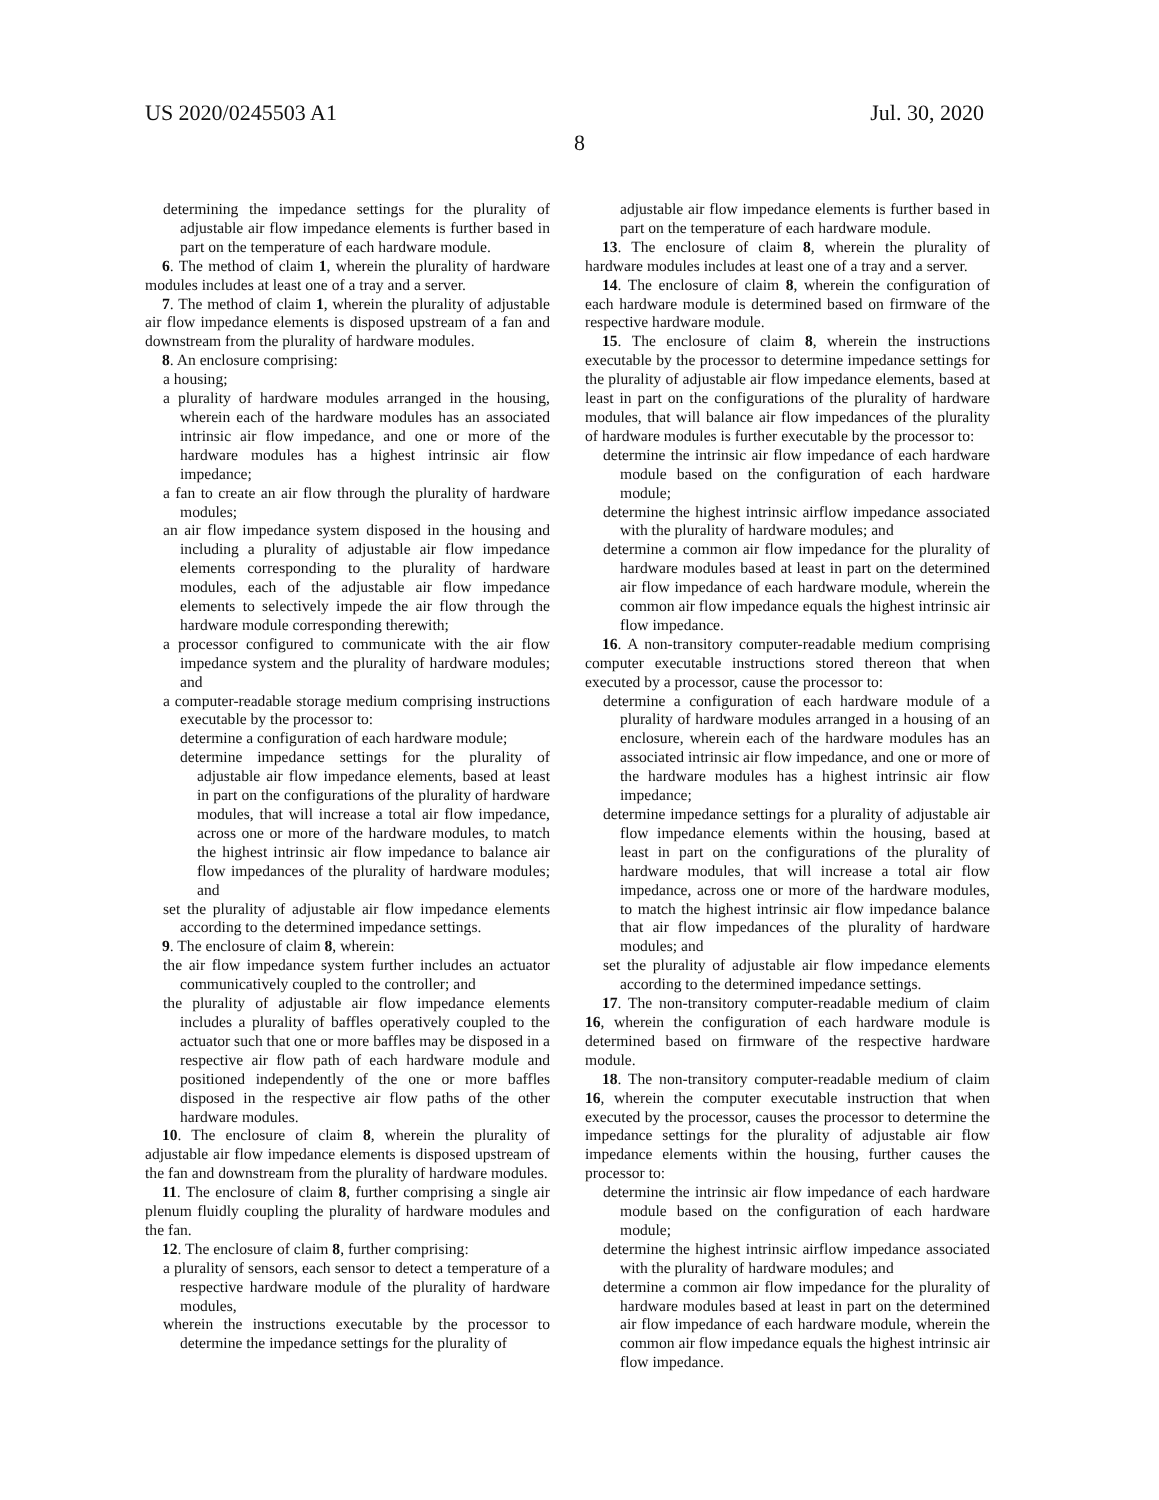US 2020/0245503 A1 Jul. 30, 2020
8
determining the impedance settings for the plurality of adjustable air flow impedance elements is further based in part on the temperature of each hardware module.
6. The method of claim 1, wherein the plurality of hardware modules includes at least one of a tray and a server.
7. The method of claim 1, wherein the plurality of adjustable air flow impedance elements is disposed upstream of a fan and downstream from the plurality of hardware modules.
8. An enclosure comprising:
a housing;
a plurality of hardware modules arranged in the housing, wherein each of the hardware modules has an associated intrinsic air flow impedance, and one or more of the hardware modules has a highest intrinsic air flow impedance;
a fan to create an air flow through the plurality of hardware modules;
an air flow impedance system disposed in the housing and including a plurality of adjustable air flow impedance elements corresponding to the plurality of hardware modules, each of the adjustable air flow impedance elements to selectively impede the air flow through the hardware module corresponding therewith;
a processor configured to communicate with the air flow impedance system and the plurality of hardware modules; and
a computer-readable storage medium comprising instructions executable by the processor to:
determine a configuration of each hardware module;
determine impedance settings for the plurality of adjustable air flow impedance elements, based at least in part on the configurations of the plurality of hardware modules, that will increase a total air flow impedance, across one or more of the hardware modules, to match the highest intrinsic air flow impedance to balance air flow impedances of the plurality of hardware modules; and
set the plurality of adjustable air flow impedance elements according to the determined impedance settings.
9. The enclosure of claim 8, wherein:
the air flow impedance system further includes an actuator communicatively coupled to the controller; and
the plurality of adjustable air flow impedance elements includes a plurality of baffles operatively coupled to the actuator such that one or more baffles may be disposed in a respective air flow path of each hardware module and positioned independently of the one or more baffles disposed in the respective air flow paths of the other hardware modules.
10. The enclosure of claim 8, wherein the plurality of adjustable air flow impedance elements is disposed upstream of the fan and downstream from the plurality of hardware modules.
11. The enclosure of claim 8, further comprising a single air plenum fluidly coupling the plurality of hardware modules and the fan.
12. The enclosure of claim 8, further comprising:
a plurality of sensors, each sensor to detect a temperature of a respective hardware module of the plurality of hardware modules,
wherein the instructions executable by the processor to determine the impedance settings for the plurality of
adjustable air flow impedance elements is further based in part on the temperature of each hardware module.
13. The enclosure of claim 8, wherein the plurality of hardware modules includes at least one of a tray and a server.
14. The enclosure of claim 8, wherein the configuration of each hardware module is determined based on firmware of the respective hardware module.
15. The enclosure of claim 8, wherein the instructions executable by the processor to determine impedance settings for the plurality of adjustable air flow impedance elements, based at least in part on the configurations of the plurality of hardware modules, that will balance air flow impedances of the plurality of hardware modules is further executable by the processor to:
determine the intrinsic air flow impedance of each hardware module based on the configuration of each hardware module;
determine the highest intrinsic airflow impedance associated with the plurality of hardware modules; and
determine a common air flow impedance for the plurality of hardware modules based at least in part on the determined air flow impedance of each hardware module, wherein the common air flow impedance equals the highest intrinsic air flow impedance.
16. A non-transitory computer-readable medium comprising computer executable instructions stored thereon that when executed by a processor, cause the processor to:
determine a configuration of each hardware module of a plurality of hardware modules arranged in a housing of an enclosure, wherein each of the hardware modules has an associated intrinsic air flow impedance, and one or more of the hardware modules has a highest intrinsic air flow impedance;
determine impedance settings for a plurality of adjustable air flow impedance elements within the housing, based at least in part on the configurations of the plurality of hardware modules, that will increase a total air flow impedance, across one or more of the hardware modules, to match the highest intrinsic air flow impedance balance that air flow impedances of the plurality of hardware modules; and
set the plurality of adjustable air flow impedance elements according to the determined impedance settings.
17. The non-transitory computer-readable medium of claim 16, wherein the configuration of each hardware module is determined based on firmware of the respective hardware module.
18. The non-transitory computer-readable medium of claim 16, wherein the computer executable instruction that when executed by the processor, causes the processor to determine the impedance settings for the plurality of adjustable air flow impedance elements within the housing, further causes the processor to:
determine the intrinsic air flow impedance of each hardware module based on the configuration of each hardware module;
determine the highest intrinsic airflow impedance associated with the plurality of hardware modules; and
determine a common air flow impedance for the plurality of hardware modules based at least in part on the determined air flow impedance of each hardware module, wherein the common air flow impedance equals the highest intrinsic air flow impedance.